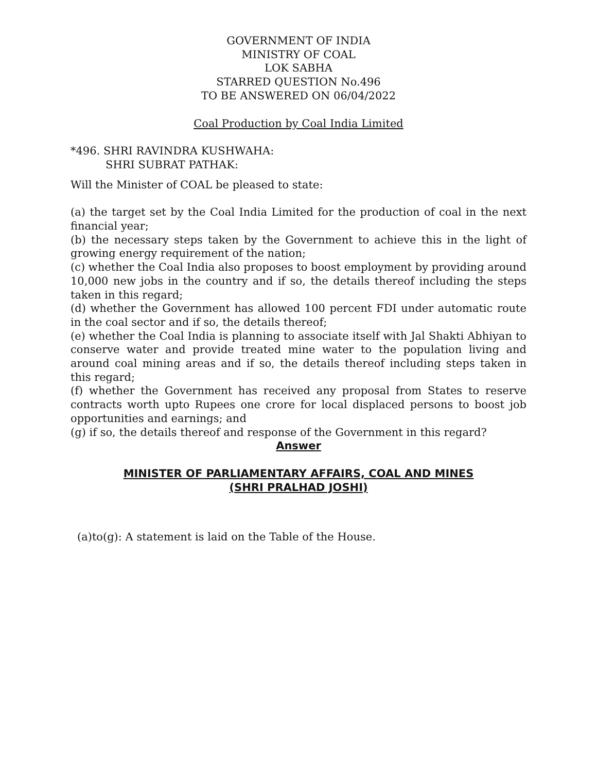GOVERNMENT OF INDIA
MINISTRY OF COAL
LOK SABHA
STARRED QUESTION No.496
TO BE ANSWERED ON 06/04/2022
Coal Production by Coal India Limited
*496. SHRI RAVINDRA KUSHWAHA:
SHRI SUBRAT PATHAK:
Will the Minister of COAL be pleased to state:
(a) the target set by the Coal India Limited for the production of coal in the next financial year;
(b) the necessary steps taken by the Government to achieve this in the light of growing energy requirement of the nation;
(c) whether the Coal India also proposes to boost employment by providing around 10,000 new jobs in the country and if so, the details thereof including the steps taken in this regard;
(d) whether the Government has allowed 100 percent FDI under automatic route in the coal sector and if so, the details thereof;
(e) whether the Coal India is planning to associate itself with Jal Shakti Abhiyan to conserve water and provide treated mine water to the population living and around coal mining areas and if so, the details thereof including steps taken in this regard;
(f) whether the Government has received any proposal from States to reserve contracts worth upto Rupees one crore for local displaced persons to boost job opportunities and earnings; and
(g) if so, the details thereof and response of the Government in this regard?
Answer
MINISTER OF PARLIAMENTARY AFFAIRS, COAL AND MINES
(SHRI PRALHAD JOSHI)
(a)to(g): A statement is laid on the Table of the House.